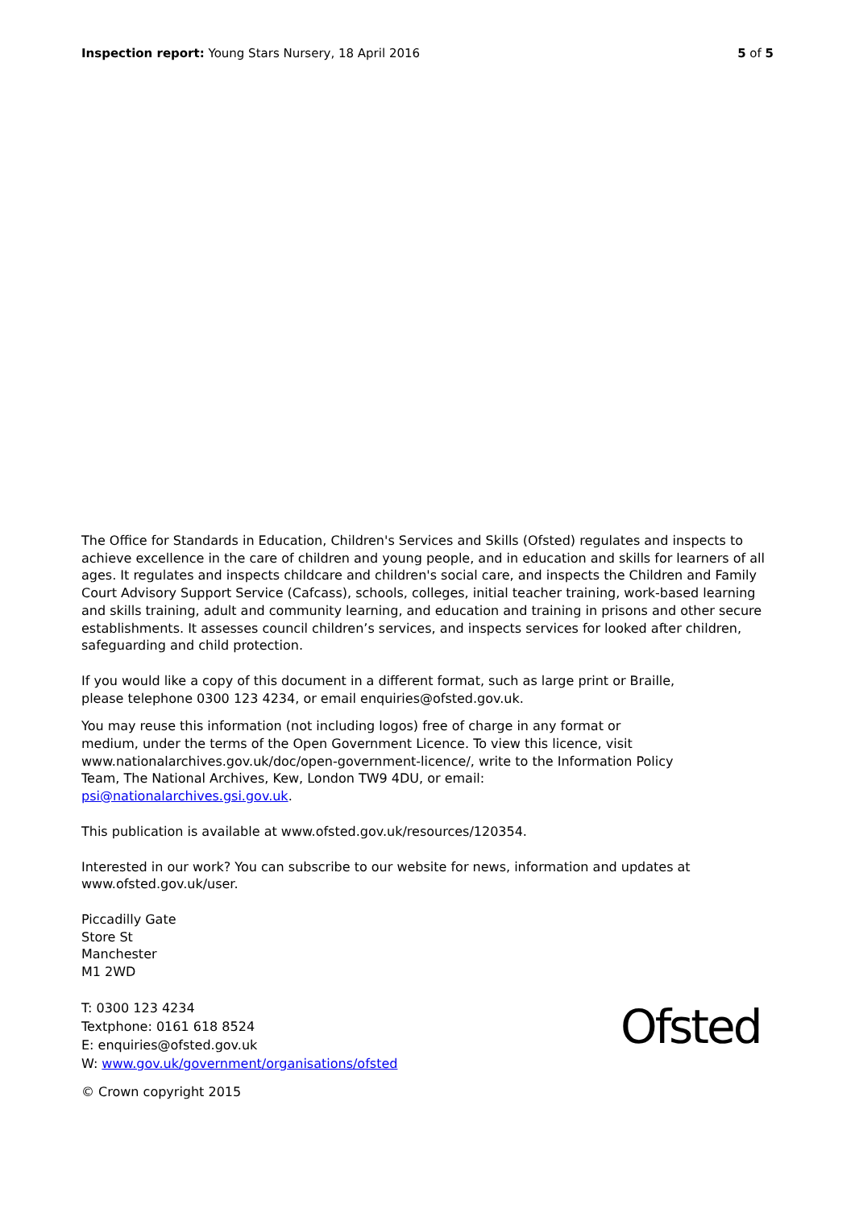Inspection report: Young Stars Nursery, 18 April 2016
5 of 5
The Office for Standards in Education, Children's Services and Skills (Ofsted) regulates and inspects to achieve excellence in the care of children and young people, and in education and skills for learners of all ages. It regulates and inspects childcare and children's social care, and inspects the Children and Family Court Advisory Support Service (Cafcass), schools, colleges, initial teacher training, work-based learning and skills training, adult and community learning, and education and training in prisons and other secure establishments. It assesses council children’s services, and inspects services for looked after children, safeguarding and child protection.
If you would like a copy of this document in a different format, such as large print or Braille, please telephone 0300 123 4234, or email enquiries@ofsted.gov.uk.
You may reuse this information (not including logos) free of charge in any format or medium, under the terms of the Open Government Licence. To view this licence, visit www.nationalarchives.gov.uk/doc/open-government-licence/, write to the Information Policy Team, The National Archives, Kew, London TW9 4DU, or email: psi@nationalarchives.gsi.gov.uk.
This publication is available at www.ofsted.gov.uk/resources/120354.
Interested in our work? You can subscribe to our website for news, information and updates at www.ofsted.gov.uk/user.
Piccadilly Gate
Store St
Manchester
M1 2WD
T: 0300 123 4234
Textphone: 0161 618 8524
E: enquiries@ofsted.gov.uk
W: www.gov.uk/government/organisations/ofsted
© Crown copyright 2015
Ofsted